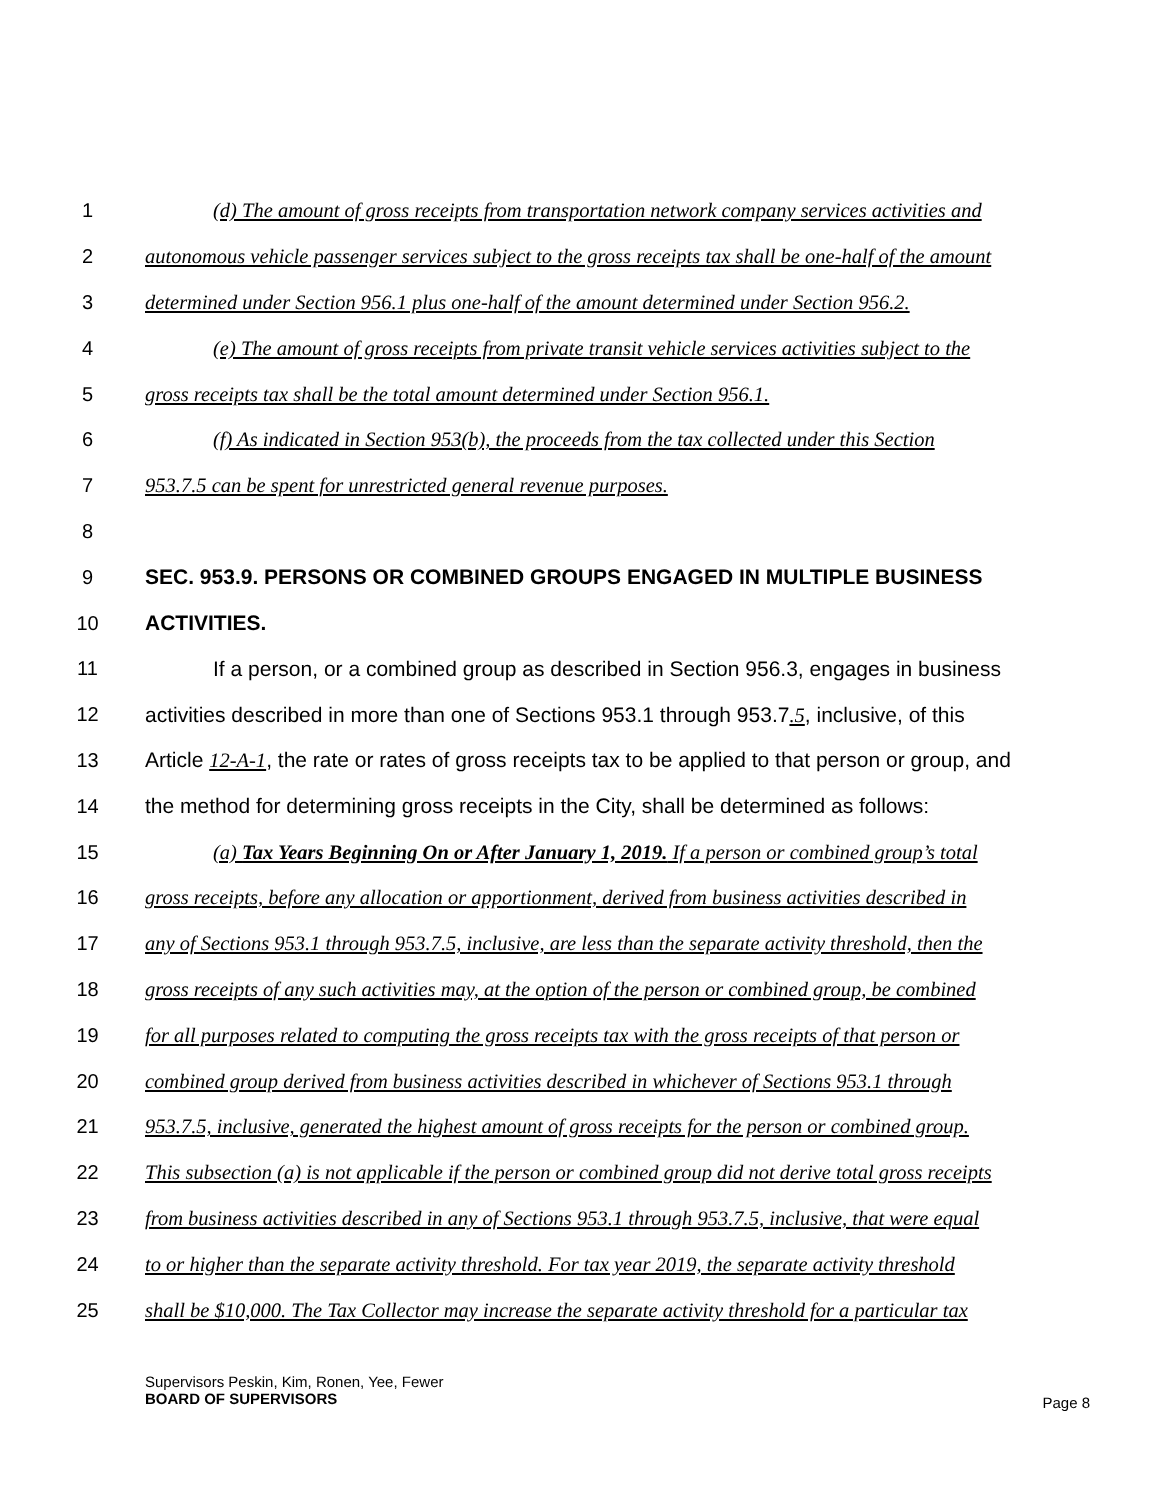1 (d) The amount of gross receipts from transportation network company services activities and
2 autonomous vehicle passenger services subject to the gross receipts tax shall be one-half of the amount
3 determined under Section 956.1 plus one-half of the amount determined under Section 956.2.
4 (e) The amount of gross receipts from private transit vehicle services activities subject to the
5 gross receipts tax shall be the total amount determined under Section 956.1.
6 (f) As indicated in Section 953(b), the proceeds from the tax collected under this Section
7 953.7.5 can be spent for unrestricted general revenue purposes.
8
9 SEC. 953.9. PERSONS OR COMBINED GROUPS ENGAGED IN MULTIPLE BUSINESS
10 ACTIVITIES.
11 If a person, or a combined group as described in Section 956.3, engages in business
12 activities described in more than one of Sections 953.1 through 953.7.5, inclusive, of this
13 Article 12-A-1, the rate or rates of gross receipts tax to be applied to that person or group, and
14 the method for determining gross receipts in the City, shall be determined as follows:
15 (a) Tax Years Beginning On or After January 1, 2019. If a person or combined group’s total
16 gross receipts, before any allocation or apportionment, derived from business activities described in
17 any of Sections 953.1 through 953.7.5, inclusive, are less than the separate activity threshold, then the
18 gross receipts of any such activities may, at the option of the person or combined group, be combined
19 for all purposes related to computing the gross receipts tax with the gross receipts of that person or
20 combined group derived from business activities described in whichever of Sections 953.1 through
21 953.7.5, inclusive, generated the highest amount of gross receipts for the person or combined group.
22 This subsection (a) is not applicable if the person or combined group did not derive total gross receipts
23 from business activities described in any of Sections 953.1 through 953.7.5, inclusive, that were equal
24 to or higher than the separate activity threshold. For tax year 2019, the separate activity threshold
25 shall be $10,000. The Tax Collector may increase the separate activity threshold for a particular tax
Supervisors Peskin, Kim, Ronen, Yee, Fewer
BOARD OF SUPERVISORS
Page 8